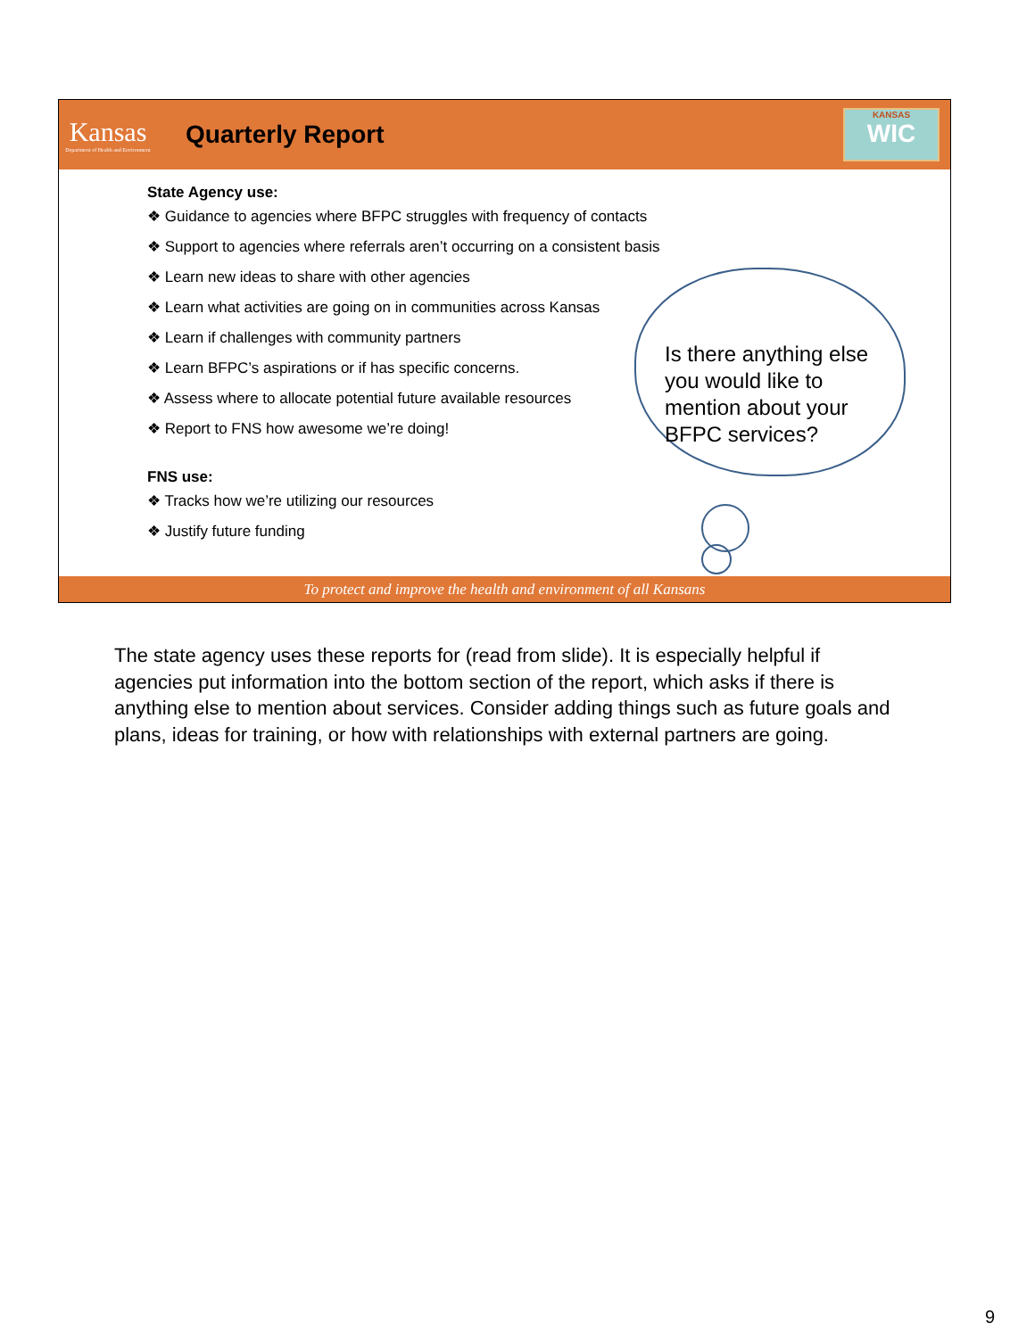Kansas
Department of Health and Environment
Quarterly Report
KANSAS
WIC
Is there anything else you would like to mention about your BFPC services?
State Agency use:
❖ Guidance to agencies where BFPC struggles with frequency of contacts
❖ Support to agencies where referrals aren’t occurring on a consistent basis
❖ Learn new ideas to share with other agencies
❖ Learn what activities are going on in communities across Kansas
❖ Learn if challenges with community partners
❖ Learn BFPC’s aspirations or if has specific concerns.
❖ Assess where to allocate potential future available resources
❖ Report to FNS how awesome we’re doing!
FNS use:
❖ Tracks how we’re utilizing our resources
❖ Justify future funding
To protect and improve the health and environment of all Kansans
The state agency uses these reports for (read from slide). It is especially helpful if agencies put information into the bottom section of the report, which asks if there is anything else to mention about services. Consider adding things such as future goals and plans, ideas for training, or how with relationships with external partners are going.
9